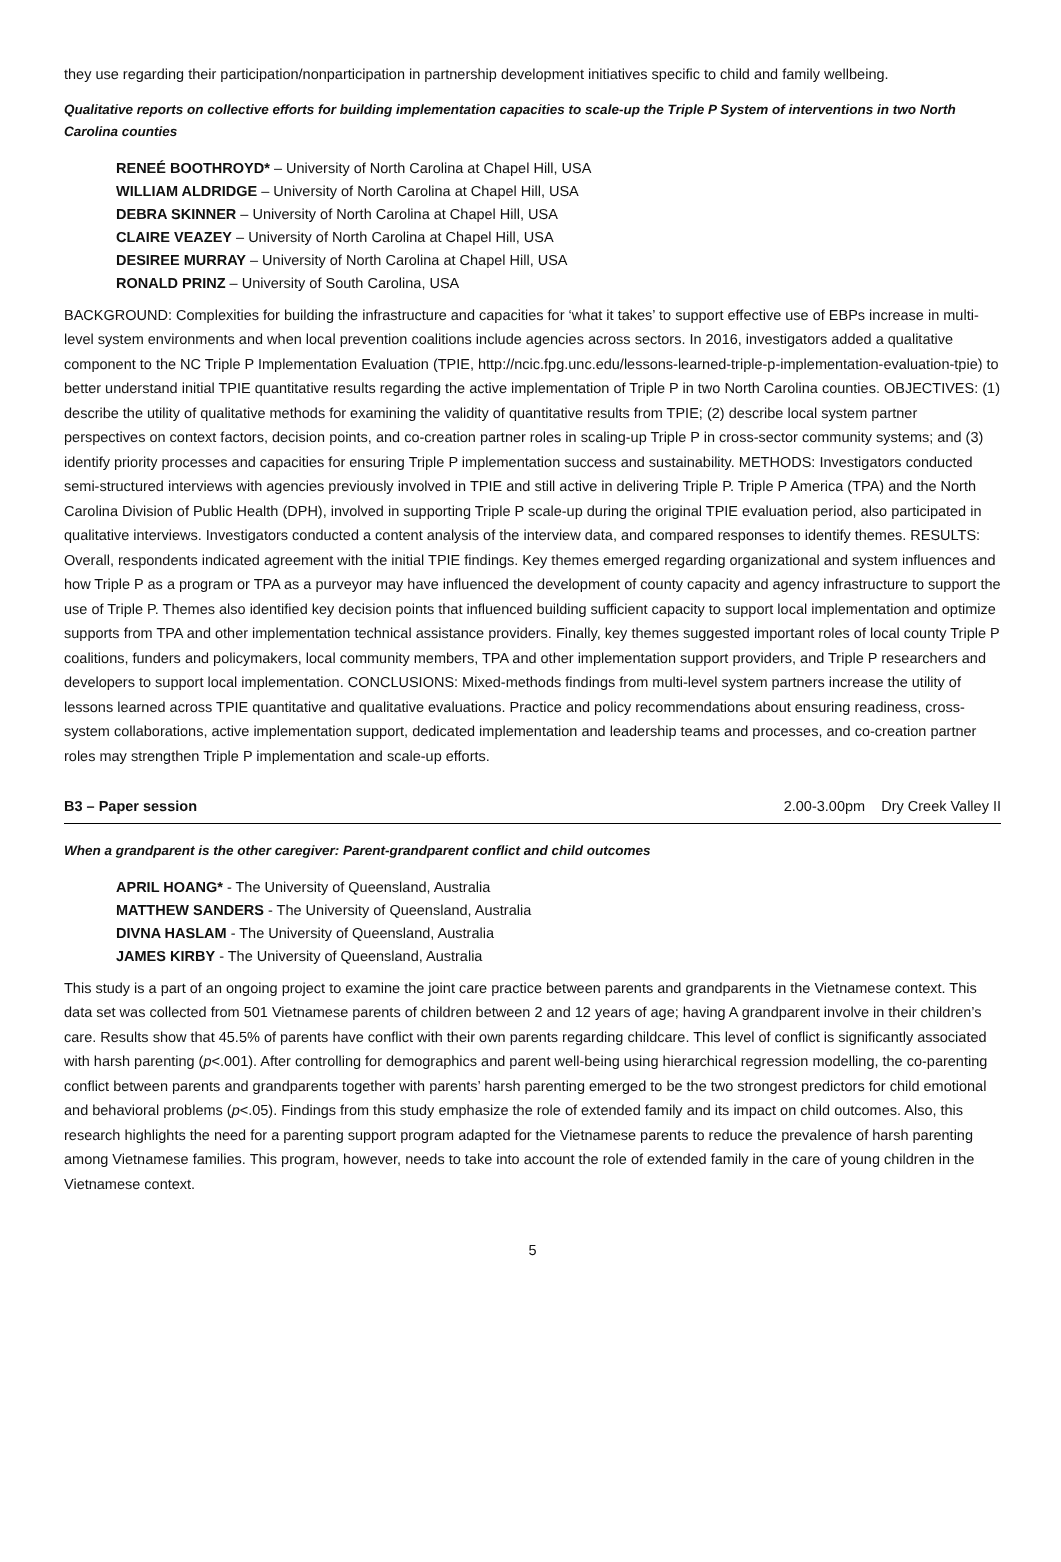they use regarding their participation/nonparticipation in partnership development initiatives specific to child and family wellbeing.
Qualitative reports on collective efforts for building implementation capacities to scale-up the Triple P System of interventions in two North Carolina counties
RENEÉ BOOTHROYD* – University of North Carolina at Chapel Hill, USA
WILLIAM ALDRIDGE – University of North Carolina at Chapel Hill, USA
DEBRA SKINNER – University of North Carolina at Chapel Hill, USA
CLAIRE VEAZEY – University of North Carolina at Chapel Hill, USA
DESIREE MURRAY – University of North Carolina at Chapel Hill, USA
RONALD PRINZ – University of South Carolina, USA
BACKGROUND: Complexities for building the infrastructure and capacities for ‘what it takes’ to support effective use of EBPs increase in multi-level system environments and when local prevention coalitions include agencies across sectors. In 2016, investigators added a qualitative component to the NC Triple P Implementation Evaluation (TPIE, http://ncic.fpg.unc.edu/lessons-learned-triple-p-implementation-evaluation-tpie) to better understand initial TPIE quantitative results regarding the active implementation of Triple P in two North Carolina counties. OBJECTIVES: (1) describe the utility of qualitative methods for examining the validity of quantitative results from TPIE; (2) describe local system partner perspectives on context factors, decision points, and co-creation partner roles in scaling-up Triple P in cross-sector community systems; and (3) identify priority processes and capacities for ensuring Triple P implementation success and sustainability. METHODS: Investigators conducted semi-structured interviews with agencies previously involved in TPIE and still active in delivering Triple P. Triple P America (TPA) and the North Carolina Division of Public Health (DPH), involved in supporting Triple P scale-up during the original TPIE evaluation period, also participated in qualitative interviews. Investigators conducted a content analysis of the interview data, and compared responses to identify themes. RESULTS: Overall, respondents indicated agreement with the initial TPIE findings. Key themes emerged regarding organizational and system influences and how Triple P as a program or TPA as a purveyor may have influenced the development of county capacity and agency infrastructure to support the use of Triple P. Themes also identified key decision points that influenced building sufficient capacity to support local implementation and optimize supports from TPA and other implementation technical assistance providers. Finally, key themes suggested important roles of local county Triple P coalitions, funders and policymakers, local community members, TPA and other implementation support providers, and Triple P researchers and developers to support local implementation. CONCLUSIONS: Mixed-methods findings from multi-level system partners increase the utility of lessons learned across TPIE quantitative and qualitative evaluations. Practice and policy recommendations about ensuring readiness, cross-system collaborations, active implementation support, dedicated implementation and leadership teams and processes, and co-creation partner roles may strengthen Triple P implementation and scale-up efforts.
B3 – Paper session 2.00-3.00pm Dry Creek Valley II
When a grandparent is the other caregiver: Parent-grandparent conflict and child outcomes
APRIL HOANG* - The University of Queensland, Australia
MATTHEW SANDERS - The University of Queensland, Australia
DIVNA HASLAM - The University of Queensland, Australia
JAMES KIRBY - The University of Queensland, Australia
This study is a part of an ongoing project to examine the joint care practice between parents and grandparents in the Vietnamese context. This data set was collected from 501 Vietnamese parents of children between 2 and 12 years of age; having A grandparent involve in their children’s care. Results show that 45.5% of parents have conflict with their own parents regarding childcare. This level of conflict is significantly associated with harsh parenting (p<.001). After controlling for demographics and parent well-being using hierarchical regression modelling, the co-parenting conflict between parents and grandparents together with parents’ harsh parenting emerged to be the two strongest predictors for child emotional and behavioral problems (p<.05). Findings from this study emphasize the role of extended family and its impact on child outcomes. Also, this research highlights the need for a parenting support program adapted for the Vietnamese parents to reduce the prevalence of harsh parenting among Vietnamese families. This program, however, needs to take into account the role of extended family in the care of young children in the Vietnamese context.
5